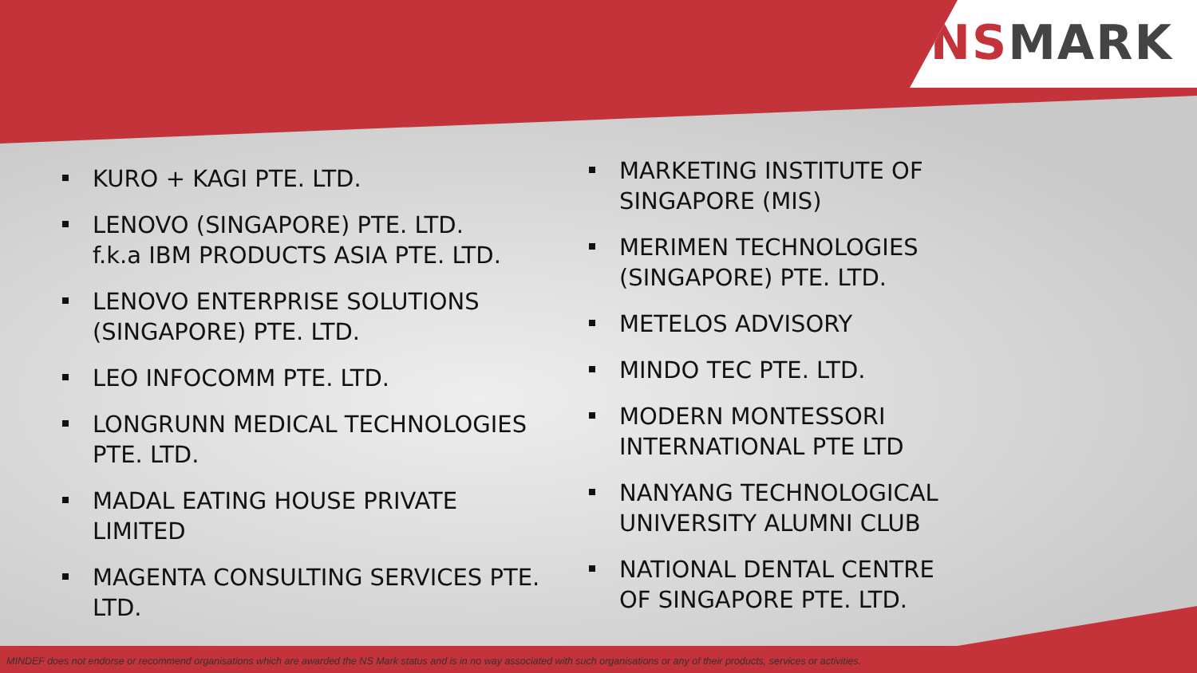NS MARK
KURO + KAGI PTE. LTD.
LENOVO (SINGAPORE) PTE. LTD.
f.k.a IBM PRODUCTS ASIA PTE. LTD.
LENOVO ENTERPRISE SOLUTIONS (SINGAPORE) PTE. LTD.
LEO INFOCOMM PTE. LTD.
LONGRUNN MEDICAL TECHNOLOGIES PTE. LTD.
MADAL EATING HOUSE PRIVATE LIMITED
MAGENTA CONSULTING SERVICES PTE. LTD.
MARKETING INSTITUTE OF SINGAPORE (MIS)
MERIMEN TECHNOLOGIES (SINGAPORE) PTE. LTD.
METELOS ADVISORY
MINDO TEC PTE. LTD.
MODERN MONTESSORI INTERNATIONAL PTE LTD
NANYANG TECHNOLOGICAL UNIVERSITY ALUMNI CLUB
NATIONAL DENTAL CENTRE OF SINGAPORE PTE. LTD.
MINDEF does not endorse or recommend organisations which are awarded the NS Mark status and is in no way associated with such organisations or any of their products, services or activities.